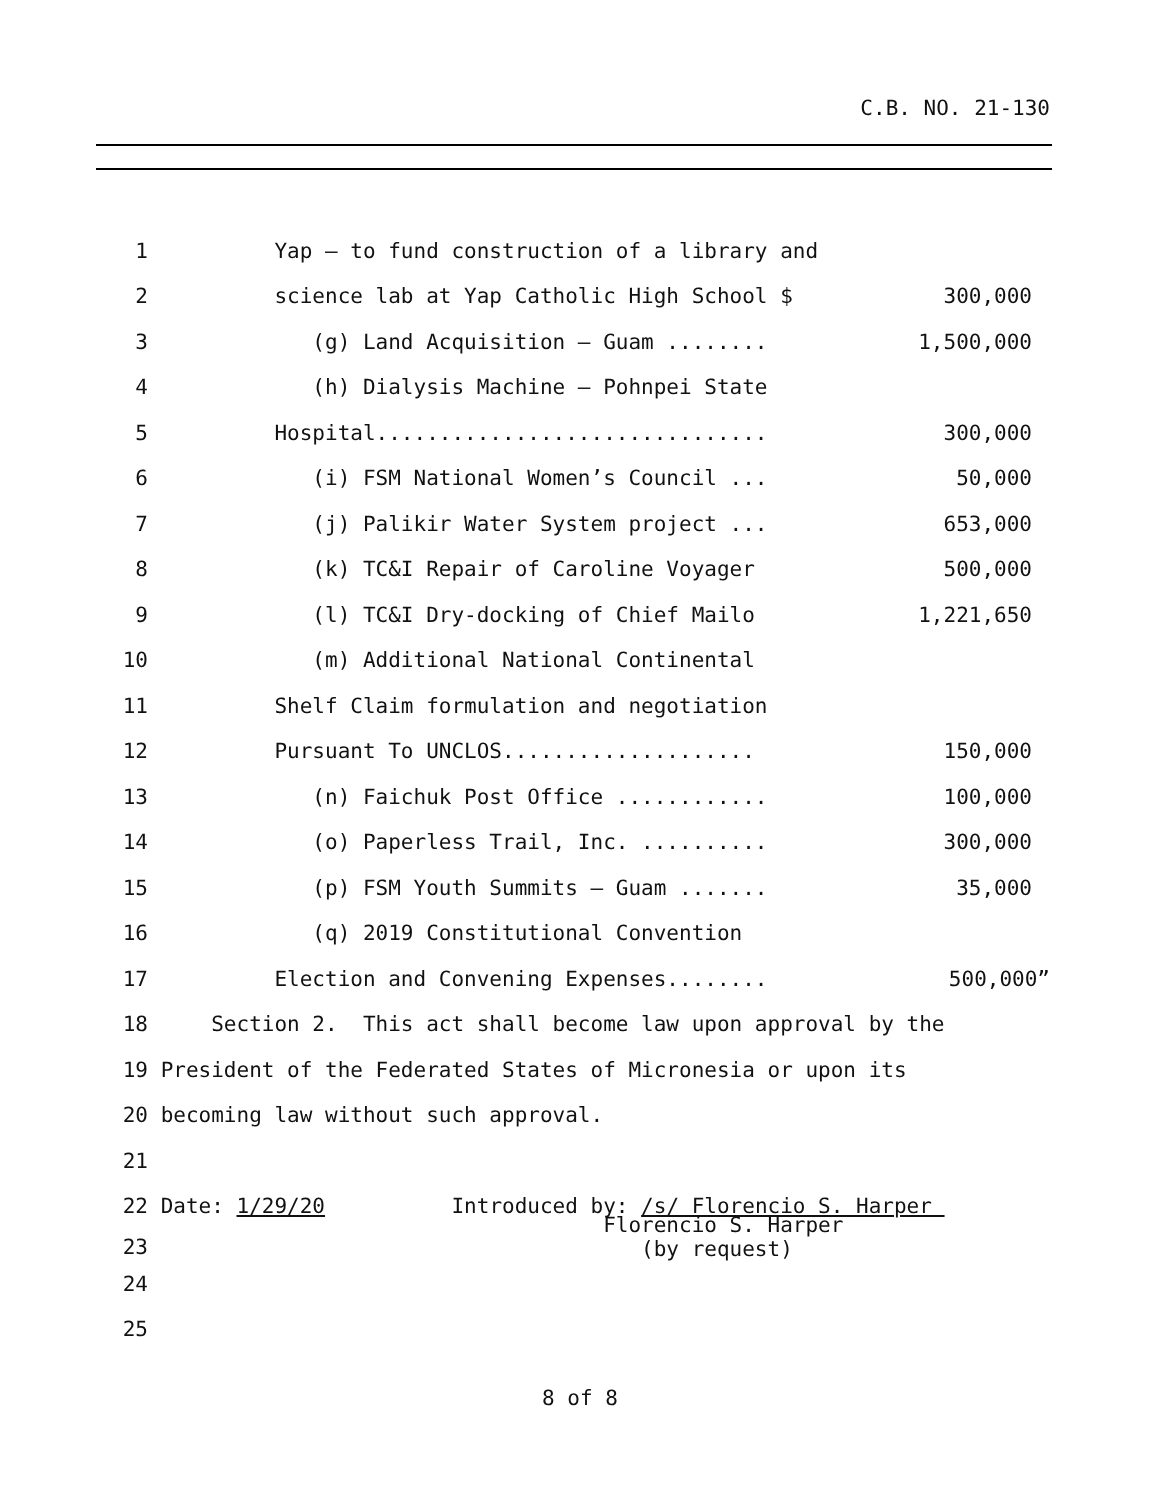C.B. NO. 21-130
1 Yap – to fund construction of a library and
2 science lab at Yap Catholic High School $ 300,000
3 (g) Land Acquisition – Guam ........ 1,500,000
4 (h) Dialysis Machine – Pohnpei State
5 Hospital............................... 300,000
6 (i) FSM National Women’s Council ... 50,000
7 (j) Palikir Water System project ... 653,000
8 (k) TC&I Repair of Caroline Voyager 500,000
9 (l) TC&I Dry-docking of Chief Mailo 1,221,650
10 (m) Additional National Continental
11 Shelf Claim formulation and negotiation
12 Pursuant To UNCLOS.................... 150,000
13 (n) Faichuk Post Office ............ 100,000
14 (o) Paperless Trail, Inc. .......... 300,000
15 (p) FSM Youth Summits – Guam ....... 35,000
16 (q) 2019 Constitutional Convention
17 Election and Convening Expenses........ 500,000”
18 Section 2. This act shall become law upon approval by the
19 President of the Federated States of Micronesia or upon its
20 becoming law without such approval.
21
22 Date: 1/29/20 Introduced by: /s/ Florencio S. Harper
23 Florencio S. Harper (by request)
24
25
8 of 8